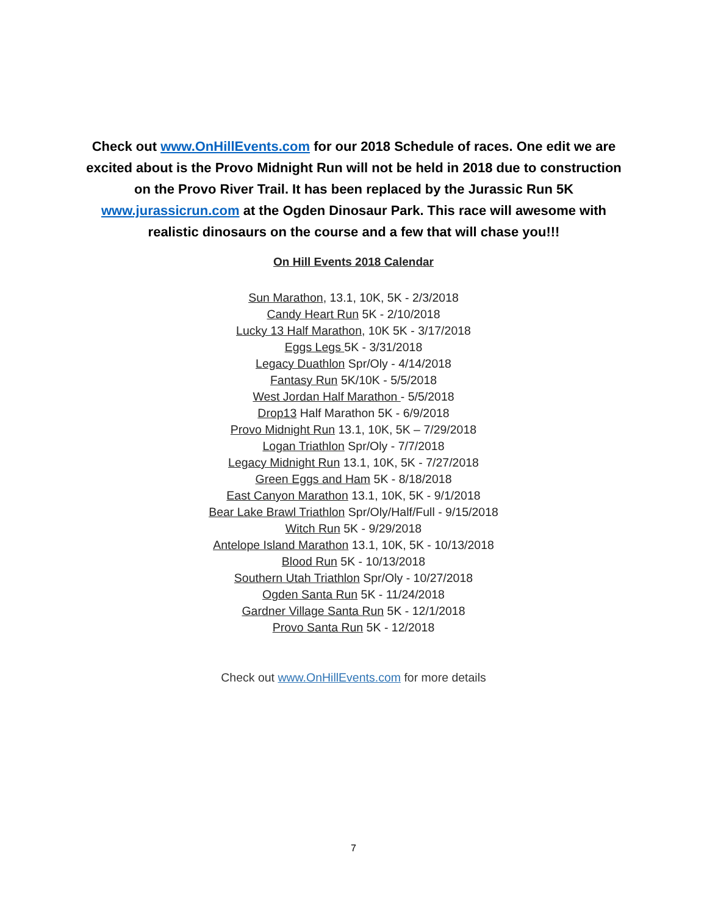Check out www.OnHillEvents.com for our 2018 Schedule of races. One edit we are excited about is the Provo Midnight Run will not be held in 2018 due to construction on the Provo River Trail. It has been replaced by the Jurassic Run 5K www.jurassicrun.com at the Ogden Dinosaur Park. This race will awesome with realistic dinosaurs on the course and a few that will chase you!!!
On Hill Events 2018 Calendar
Sun Marathon, 13.1, 10K, 5K - 2/3/2018
Candy Heart Run 5K - 2/10/2018
Lucky 13 Half Marathon, 10K 5K - 3/17/2018
Eggs Legs 5K - 3/31/2018
Legacy Duathlon Spr/Oly - 4/14/2018
Fantasy Run 5K/10K - 5/5/2018
West Jordan Half Marathon - 5/5/2018
Drop13 Half Marathon 5K - 6/9/2018
Provo Midnight Run 13.1, 10K, 5K – 7/29/2018
Logan Triathlon Spr/Oly - 7/7/2018
Legacy Midnight Run 13.1, 10K, 5K - 7/27/2018
Green Eggs and Ham 5K - 8/18/2018
East Canyon Marathon 13.1, 10K, 5K - 9/1/2018
Bear Lake Brawl Triathlon Spr/Oly/Half/Full - 9/15/2018
Witch Run 5K - 9/29/2018
Antelope Island Marathon 13.1, 10K, 5K - 10/13/2018
Blood Run 5K - 10/13/2018
Southern Utah Triathlon Spr/Oly - 10/27/2018
Ogden Santa Run 5K - 11/24/2018
Gardner Village Santa Run 5K - 12/1/2018
Provo Santa Run 5K - 12/2018
Check out www.OnHillEvents.com for more details
7